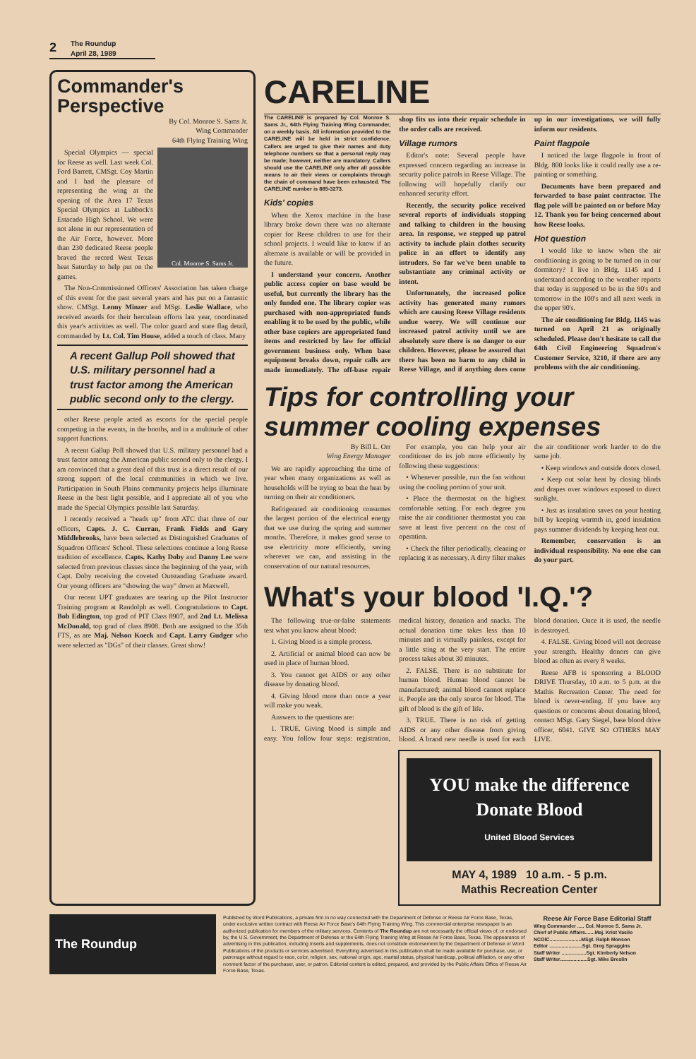2 The Roundup
April 28, 1989
Commander's Perspective
By Col. Monroe S. Sams Jr.
Wing Commander
64th Flying Training Wing
Col. Monroe S. Sams Jr.
Special Olympics — special for Reese as well. Last week Col. Ford Barrett, CMSgt. Coy Martin and I had the pleasure of representing the wing at the opening of the Area 17 Texas Special Olympics at Lubbock's Estacado High School. We were not alone in our representation of the Air Force, however. More than 230 dedicated Reese people braved the record West Texas heat Saturday to help put on the games.
The Non-Commissioned Officers' Association has taken charge of this event for the past several years and has put on a fantastic show. CMSgt. Lenny Minzer and MSgt. Leslie Wallace, who received awards for their herculean efforts last year, coordinated this year's activities as well. The color guard and state flag detail, commanded by Lt. Col. Tim House, added a touch of class. Many
A recent Gallup Poll showed that U.S. military personnel had a trust factor among the American public second only to the clergy.
other Reese people acted as escorts for the special people competing in the events, in the booths, and in a multitude of other support functions.
A recent Gallup Poll showed that U.S. military personnel had a trust factor among the American public second only to the clergy. I am convinced that a great deal of this trust is a direct result of our strong support of the local communities in which we live. Participation in South Plains community projects helps illuminate Reese in the best light possible, and I appreciate all of you who made the Special Olympics possible last Saturday.
I recently received a "heads up" from ATC that three of our officers, Capts. J. C. Curran, Frank Fields and Gary Middlebrooks, have been selected as Distinguished Graduates of Squadron Officers' School. These selections continue a long Reese tradition of excellence. Capts. Kathy Doby and Danny Lee were selected from previous classes since the beginning of the year, with Capt. Doby receiving the coveted Outstanding Graduate award. Our young officers are "showing the way" down at Maxwell.
Our recent UPT graduates are tearing up the Pilot Instructor Training program at Randolph as well. Congratulations to Capt. Bob Edington, top grad of PIT Class 8907, and 2nd Lt. Melissa McDonald, top grad of class 8908. Both are assigned to the 35th FTS, as are Maj. Nelson Koeck and Capt. Larry Gudger who were selected as "DGs" of their classes. Great show!
CARELINE
The CARELINE is prepared by Col. Monroe S. Sams Jr., 64th Flying Training Wing Commander, on a weekly basis. All information provided to the CARELINE will be held in strict confidence. Callers are urged to give their names and duty telephone numbers so that a personal reply may be made; however, neither are mandatory. Callers should use the CARELINE only after all possible means to air their views or complaints through the chain of command have been exhausted. The CARELINE number is 885-3273.
Kids' copies
When the Xerox machine in the base library broke down there was no alternate copier for Reese children to use for their school projects. I would like to know if an alternate is available or will be provided in the future.
I understand your concern. Another public access copier on base would be useful, but currently the library has the only funded one. The library copier was purchased with non-appropriated funds enabling it to be used by the public, while other base copiers are appropriated fund items and restricted by law for official government business only. When base equipment breaks down, repair calls are made immediately. The off-base repair shop fits us into their repair schedule in the order calls are received.
Village rumors
Editor's note: Several people have expressed concern regarding an increase in security police patrols in Reese Village. The following will hopefully clarify our enhanced security effort.
Recently, the security police received several reports of individuals stopping and talking to children in the housing area. In response, we stepped up patrol activity to include plain clothes security police in an effort to identify any intruders. So far we've been unable to substantiate any criminal activity or intent.
Unfortunately, the increased police activity has generated many rumors which are causing Reese Village residents undue worry. We will continue our increased patrol activity until we are absolutely sure there is no danger to our children. However, please be assured that there has been no harm to any child in Reese Village, and if anything does come up in our investigations, we will fully inform our residents.
Paint flagpole
I noticed the large flagpole in front of Bldg. 800 looks like it could really use a re-painting or something.
Documents have been prepared and forwarded to base paint contractor. The flag pole will be painted on or before May 12. Thank you for being concerned about how Reese looks.
Hot question
I would like to know when the air conditioning is going to be turned on in our dormitory? I live in Bldg. 1145 and I understand according to the weather reports that today is supposed to be in the 90's and tomorrow in the 100's and all next week in the upper 90's.
The air conditioning for Bldg. 1145 was turned on April 21 as originally scheduled. Please don't hesitate to call the 64th Civil Engineering Squadron's Customer Service, 3210, if there are any problems with the air conditioning.
Tips for controlling your summer cooling expenses
By Bill L. Orr
Wing Energy Manager
We are rapidly approaching the time of year when many organizations as well as households will be trying to beat the heat by turning on their air conditioners.
Refrigerated air conditioning consumes the largest portion of the electrical energy that we use during the spring and summer months. Therefore, it makes good sense to use electricity more efficiently, saving wherever we can, and assisting in the conservation of our natural resources.
For example, you can help your air conditioner do its job more efficiently by following these suggestions:
• Whenever possible, run the fan without using the cooling portion of your unit.
• Place the thermostat on the highest comfortable setting. For each degree you raise the air conditioner thermostat you can save at least five percent on the cost of operation.
• Check the filter periodically, cleaning or replacing it as necessary. A dirty filter makes the air conditioner work harder to do the same job.
• Keep windows and outside doors closed.
• Keep out solar heat by closing blinds and drapes over windows exposed to direct sunlight.
• Just as insulation saves on your heating bill by keeping warmth in, good insulation pays summer dividends by keeping heat out.
Remember, conservation is an individual responsibility. No one else can do your part.
What's your blood 'I.Q.'?
The following true-or-false statements test what you know about blood:
1. Giving blood is a simple process.
2. Artificial or animal blood can now be used in place of human blood.
3. You cannot get AIDS or any other disease by donating blood.
4. Giving blood more than once a year will make you weak.
Answers to the questions are:
1. TRUE. Giving blood is simple and easy. You follow four steps: registration, medical history, donation and snacks. The actual donation time takes less than 10 minutes and is virtually painless, except for a little sting at the very start. The entire process takes about 30 minutes.
2. FALSE. There is no substitute for human blood. Human blood cannot be manufactured; animal blood cannot replace it. People are the only source for blood. The gift of blood is the gift of life.
3. TRUE. There is no risk of getting AIDS or any other disease from giving blood. A brand new needle is used for each blood donation. Once it is used, the needle is destroyed.
4. FALSE. Giving blood will not decrease your strength. Healthy donors can give blood as often as every 8 weeks.
Reese AFB is sponsoring a BLOOD DRIVE Thursday, 10 a.m. to 5 p.m. at the Mathis Recreation Center. The need for blood is never-ending. If you have any questions or concerns about donating blood, contact MSgt. Gary Siegel, base blood drive officer, 6041. GIVE SO OTHERS MAY LIVE.
YOU make the difference
Donate Blood
United Blood Services
MAY 4, 1989 10 a.m. - 5 p.m.
Mathis Recreation Center
The Roundup
Published by Word Publications, a private firm in no way connected with the Department of Defense or Reese Air Force Base, Texas, under exclusive written contract with Reese Air Force Base's 64th Flying Training Wing. This commercial enterprise newspaper is an authorized publication for members of the military services. Contents of The Roundup are not necessarily the official views of, or endorsed by, the U.S. Government, the Department of Defense or the 64th Flying Training Wing at Reese Air Force Base, Texas. The appearance of advertising in this publication, including inserts and supplements, does not constitute endorsement by the Department of Defense or Word Publications of the products or services advertised. Everything advertised in this publication shall be made available for purchase, use, or patronage without regard to race, color, religion, sex, national origin, age, marital status, physical handicap, political affiliation, or any other nonmerit factor of the purchaser, user, or patron. Editorial content is edited, prepared, and provided by the Public Affairs Office of Reese Air Force Base, Texas.
Reese Air Force Base Editorial Staff
Wing Commander ..... Col. Monroe S. Sams Jr.
Chief of Public Affairs.......Maj. Krist Vasilo
NCOIC.......................MSgt. Ralph Monson
Editor ........................Sgt. Greg Spraggins
Staff Writer ..................Sgt. Kimberly Nelson
Staff Writer....................Sgt. Mike Breslin